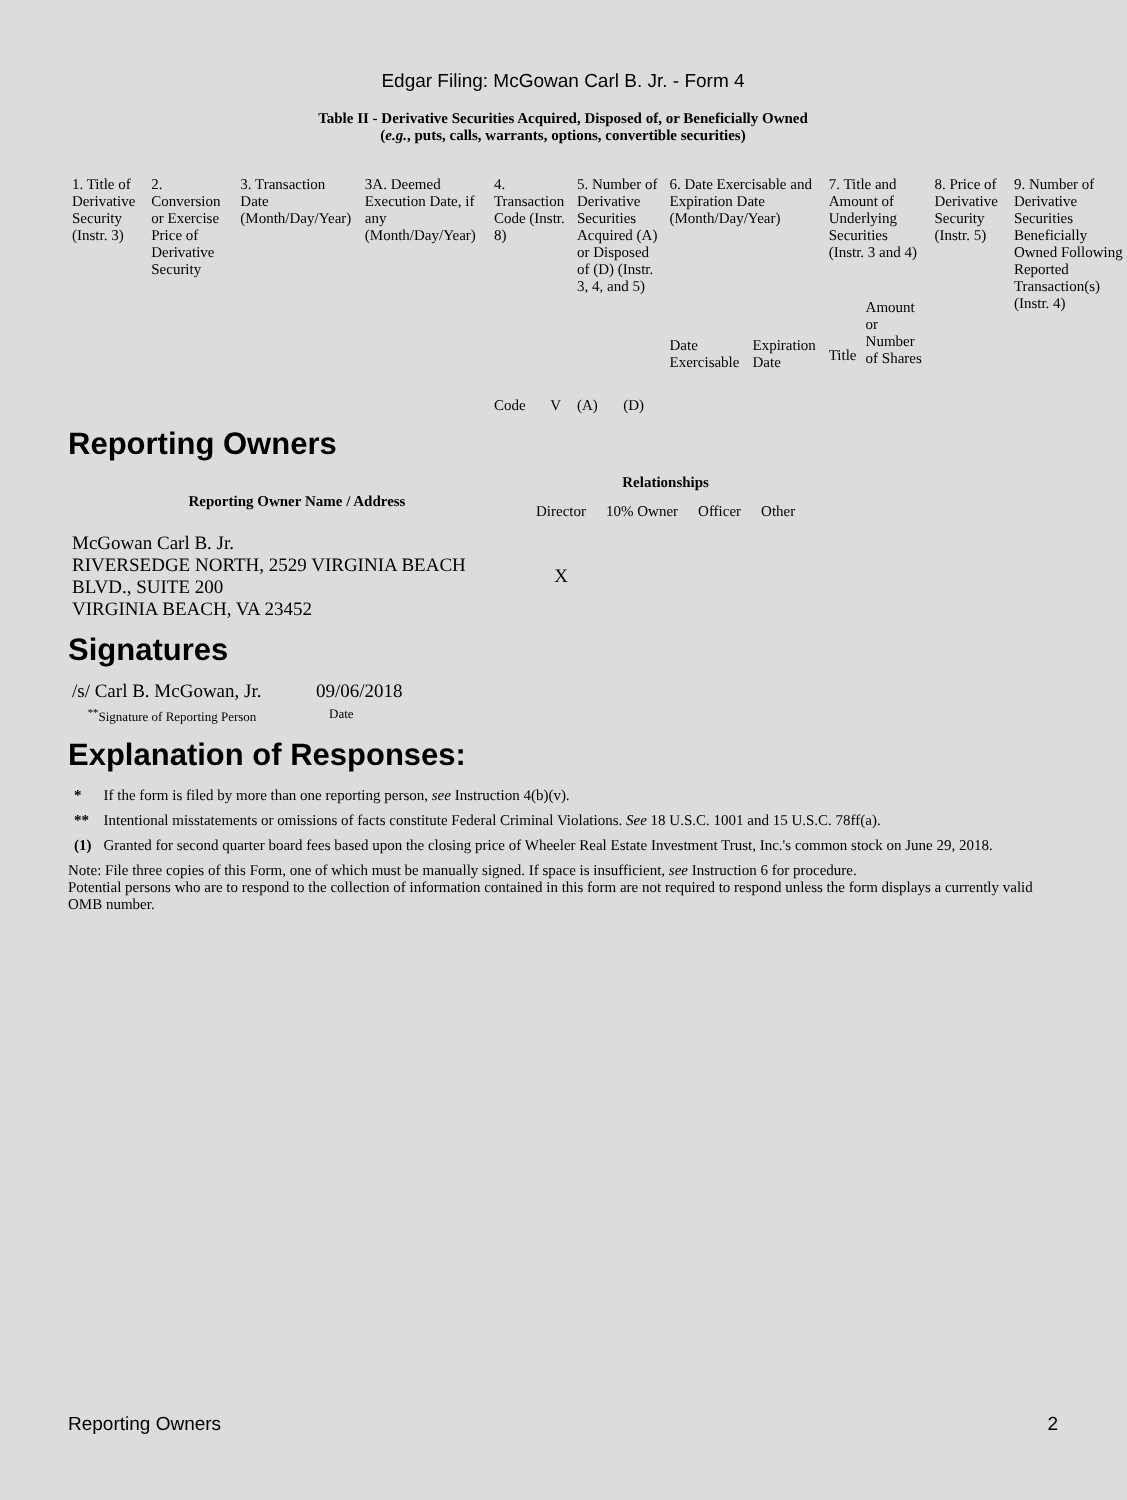Edgar Filing: McGowan Carl B. Jr. - Form 4
Table II - Derivative Securities Acquired, Disposed of, or Beneficially Owned
(e.g., puts, calls, warrants, options, convertible securities)
| 1. Title of Derivative Security (Instr. 3) | 2. Conversion or Exercise Price of Derivative Security | 3. Transaction Date (Month/Day/Year) | 3A. Deemed Execution Date, if any (Month/Day/Year) | 4. Transaction Code (Instr. 8) | | 5. Number of Derivative Securities Acquired (A) or Disposed of (D) (Instr. 3, 4, and 5) | | 6. Date Exercisable and Expiration Date (Month/Day/Year) | | 7. Title and Amount of Underlying Securities (Instr. 3 and 4) | | 8. Price of Derivative Security (Instr. 5) | 9. Number of Derivative Securities Beneficially Owned Following Reported Transaction(s) (Instr. 4) |
| --- | --- | --- | --- | --- | --- | --- | --- | --- | --- | --- | --- | --- | --- |
| | | | | Code | V | (A) | (D) | Date Exercisable | Expiration Date | Title | Amount or Number of Shares | | |
Reporting Owners
| Reporting Owner Name / Address | Relationships | | | |
| --- | --- | --- | --- | --- |
| | Director | 10% Owner | Officer | Other |
| McGowan Carl B. Jr. RIVERSEDGE NORTH, 2529 VIRGINIA BEACH BLVD., SUITE 200 VIRGINIA BEACH, VA 23452 | X | | | |
Signatures
| /s/ Carl B. McGowan, Jr. | 09/06/2018 |
| <sup>**</sup> Signature of Reporting Person | Date |
Explanation of Responses:
| * | If the form is filed by more than one reporting person, see Instruction 4(b)(v). |
| ** | Intentional misstatements or omissions of facts constitute Federal Criminal Violations. See 18 U.S.C. 1001 and 15 U.S.C. 78ff(a). |
| (1) | Granted for second quarter board fees based upon the closing price of Wheeler Real Estate Investment Trust, Inc.'s common stock on June 29, 2018. |
Note: File three copies of this Form, one of which must be manually signed. If space is insufficient, see Instruction 6 for procedure.
Potential persons who are to respond to the collection of information contained in this form are not required to respond unless the form displays a currently valid OMB number.
Reporting Owners 2